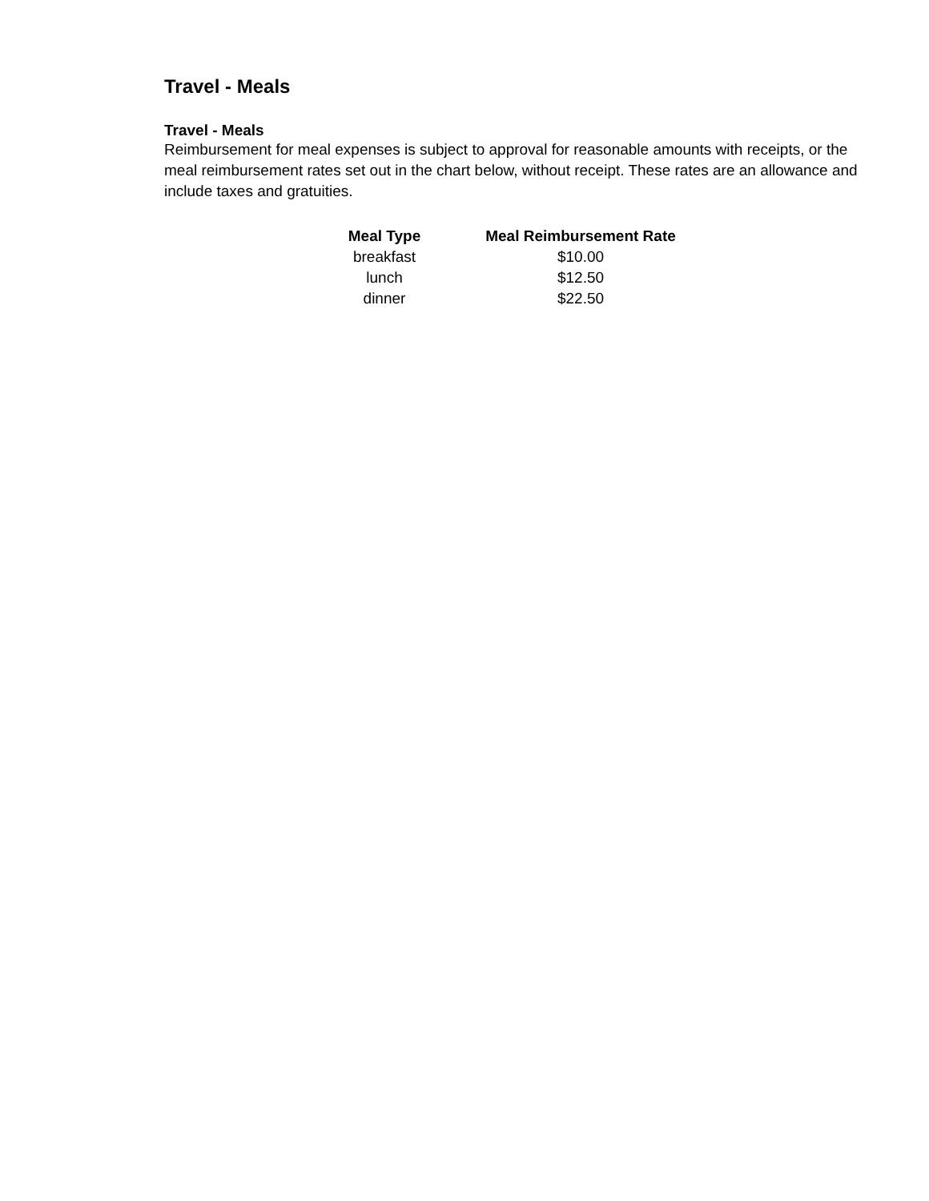Travel - Meals
Travel - Meals
Reimbursement for meal expenses is subject to approval for reasonable amounts with receipts, or the meal reimbursement rates set out in the chart below, without receipt. These rates are an allowance and include taxes and gratuities.
| Meal Type | Meal Reimbursement Rate |
| --- | --- |
| breakfast | $10.00 |
| lunch | $12.50 |
| dinner | $22.50 |